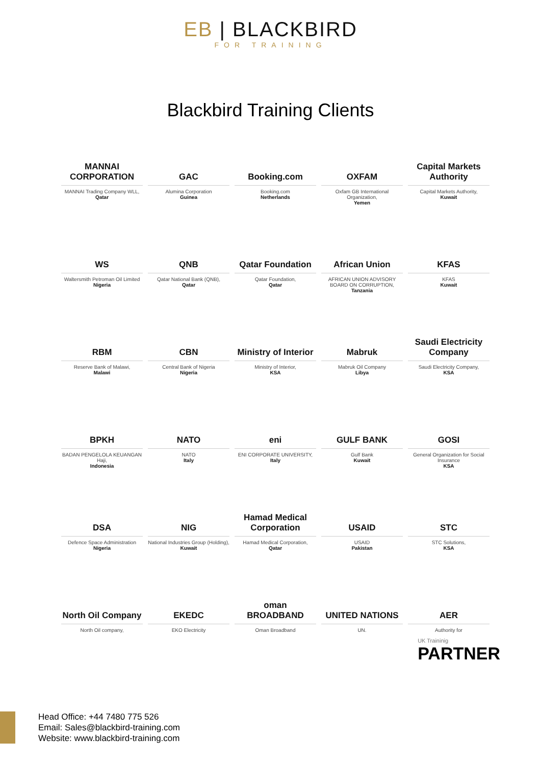EB | BLACKBIRD
FOR TRAINING
Blackbird Training Clients
MANNAI CORPORATION
MANNAI Trading Company WLL,
Qatar
GAC
Alumina Corporation
Guinea
Booking.com
Booking.com
Netherlands
OXFAM
Oxfam GB International Organization,
Yemen
Capital Markets Authority
Capital Markets Authority,
Kuwait
WS
Waltersmith Petroman Oil Limited
Nigeria
QNB
Qatar National Bank (QNB),
Qatar
Qatar Foundation
Qatar Foundation,
Qatar
African Union
AFRICAN UNION ADVISORY BOARD ON CORRUPTION,
Tanzania
KFAS
KFAS
Kuwait
RBM
Reserve Bank of Malawi,
Malawi
CBN
Central Bank of Nigeria
Nigeria
Ministry of Interior
Ministry of Interior,
KSA
Mabruk
Mabruk Oil Company
Libya
Saudi Electricity Company
Saudi Electricity Company,
KSA
BPKH
BADAN PENGELOLA KEUANGAN Haji,
Indonesia
NATO
NATO
Italy
eni
ENI CORPORATE UNIVERSITY,
Italy
GULF BANK
Gulf Bank
Kuwait
GOSI
General Organization for Social Insurance
KSA
DSA
Defence Space Administration
Nigeria
NIG
National Industries Group (Holding),
Kuwait
Hamad Medical Corporation
Hamad Medical Corporation,
Qatar
USAID
USAID
Pakistan
STC
STC Solutions,
KSA
North Oil Company
North Oil company,
EKEDC
EKO Electricity
oman BROADBAND
Oman Broadband
UNITED NATIONS
UN.
AER
Authority for
UK Traininig
PARTNER
Head Office: +44 7480 775 526
Email: Sales@blackbird-training.com
Website: www.blackbird-training.com